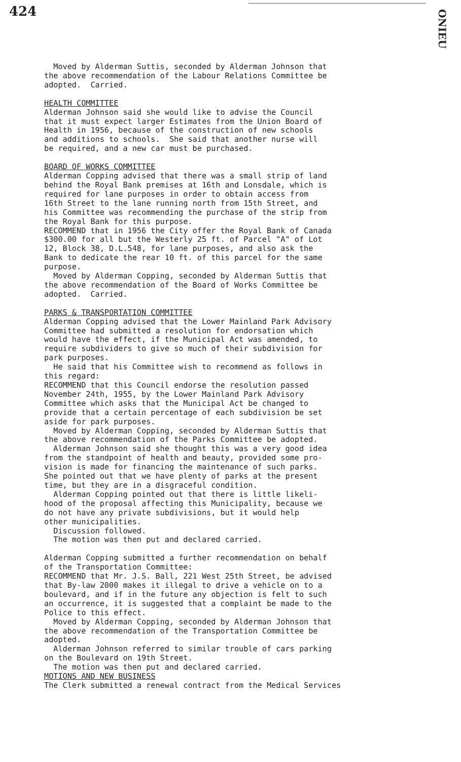424
ONIEU
Moved by Alderman Suttis, seconded by Alderman Johnson that the above recommendation of the Labour Relations Committee be adopted. Carried.
HEALTH COMMITTEE Alderman Johnson said she would like to advise the Council that it must expect larger Estimates from the Union Board of Health in 1956, because of the construction of new schools and additions to schools. She said that another nurse will be required, and a new car must be purchased.
BOARD OF WORKS COMMITTEE Alderman Copping advised that there was a small strip of land behind the Royal Bank premises at 16th and Lonsdale, which is required for lane purposes in order to obtain access from 16th Street to the lane running north from 15th Street, and his Committee was recommending the purchase of the strip from the Royal Bank for this purpose. RECOMMEND that in 1956 the City offer the Royal Bank of Canada $300.00 for all but the Westerly 25 ft. of Parcel "A" of Lot 12, Block 38, D.L.548, for lane purposes, and also ask the Bank to dedicate the rear 10 ft. of this parcel for the same purpose. Moved by Alderman Copping, seconded by Alderman Suttis that the above recommendation of the Board of Works Committee be adopted. Carried.
PARKS & TRANSPORTATION COMMITTEE Alderman Copping advised that the Lower Mainland Park Advisory Committee had submitted a resolution for endorsation which would have the effect, if the Municipal Act was amended, to require subdividers to give so much of their subdivision for park purposes. He said that his Committee wish to recommend as follows in this regard: RECOMMEND that this Council endorse the resolution passed November 24th, 1955, by the Lower Mainland Park Advisory Committee which asks that the Municipal Act be changed to provide that a certain percentage of each subdivision be set aside for park purposes. Moved by Alderman Copping, seconded by Alderman Suttis that the above recommendation of the Parks Committee be adopted. Alderman Johnson said she thought this was a very good idea from the standpoint of health and beauty, provided some pro- vision is made for financing the maintenance of such parks. She pointed out that we have plenty of parks at the present time, but they are in a disgraceful condition. Alderman Copping pointed out that there is little likeli- hood of the proposal affecting this Municipality, because we do not have any private subdivisions, but it would help other municipalities. Discussion followed. The motion was then put and declared carried.
Alderman Copping submitted a further recommendation on behalf of the Transportation Committee: RECOMMEND that Mr. J.S. Ball, 221 West 25th Street, be advised that By-law 2000 makes it illegal to drive a vehicle on to a boulevard, and if in the future any objection is felt to such an occurrence, it is suggested that a complaint be made to the Police to this effect. Moved by Alderman Copping, seconded by Alderman Johnson that the above recommendation of the Transportation Committee be adopted. Alderman Johnson referred to similar trouble of cars parking on the Boulevard on 19th Street. The motion was then put and declared carried.
MOTIONS AND NEW BUSINESS The Clerk submitted a renewal contract from the Medical Services